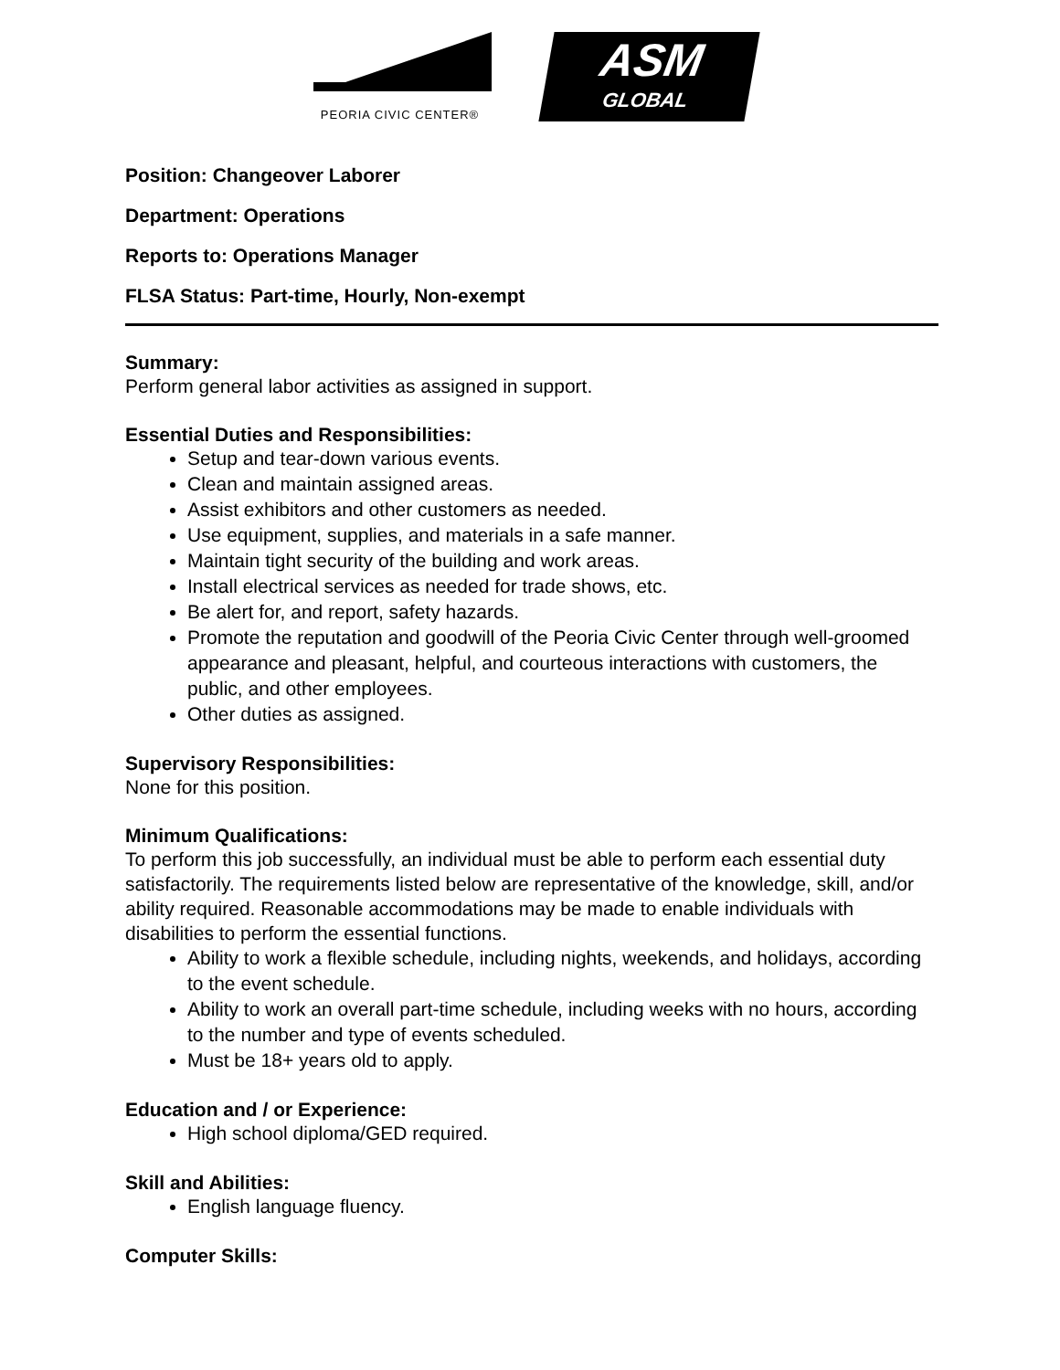PEORIA CIVIC CENTER®
ASM
GLOBAL
Position: Changeover Laborer
Department: Operations
Reports to: Operations Manager
FLSA Status: Part-time, Hourly, Non-exempt
Summary:
Perform general labor activities as assigned in support.
Essential Duties and Responsibilities:
Setup and tear-down various events.
Clean and maintain assigned areas.
Assist exhibitors and other customers as needed.
Use equipment, supplies, and materials in a safe manner.
Maintain tight security of the building and work areas.
Install electrical services as needed for trade shows, etc.
Be alert for, and report, safety hazards.
Promote the reputation and goodwill of the Peoria Civic Center through well-groomed appearance and pleasant, helpful, and courteous interactions with customers, the public, and other employees.
Other duties as assigned.
Supervisory Responsibilities:
None for this position.
Minimum Qualifications:
To perform this job successfully, an individual must be able to perform each essential duty satisfactorily. The requirements listed below are representative of the knowledge, skill, and/or ability required. Reasonable accommodations may be made to enable individuals with disabilities to perform the essential functions.
Ability to work a flexible schedule, including nights, weekends, and holidays, according to the event schedule.
Ability to work an overall part-time schedule, including weeks with no hours, according to the number and type of events scheduled.
Must be 18+ years old to apply.
Education and / or Experience:
High school diploma/GED required.
Skill and Abilities:
English language fluency.
Computer Skills: